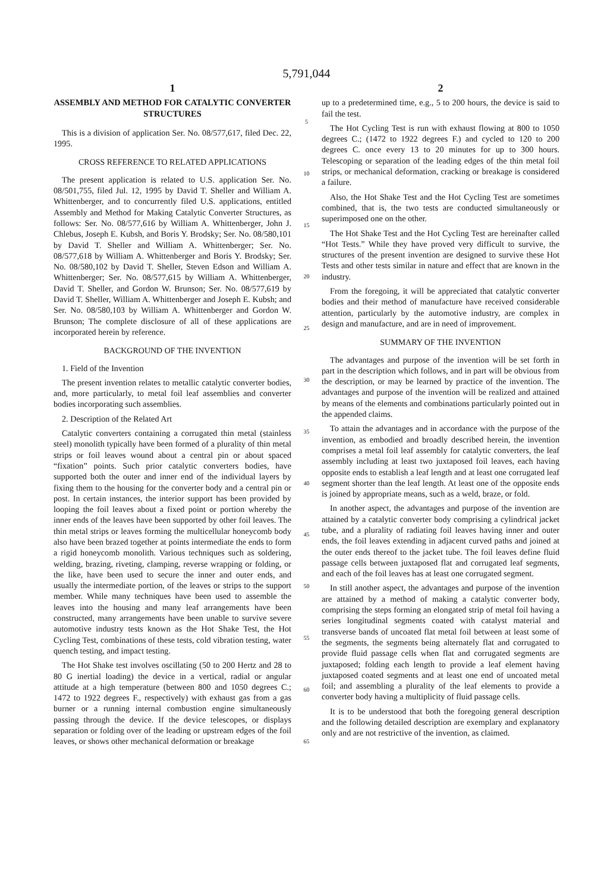5,791,044
1
ASSEMBLY AND METHOD FOR CATALYTIC CONVERTER STRUCTURES
This is a division of application Ser. No. 08/577,617, filed Dec. 22, 1995.
CROSS REFERENCE TO RELATED APPLICATIONS
The present application is related to U.S. application Ser. No. 08/501,755, filed Jul. 12, 1995 by David T. Sheller and William A. Whittenberger, and to concurrently filed U.S. applications, entitled Assembly and Method for Making Catalytic Converter Structures, as follows: Ser. No. 08/577,616 by William A. Whittenberger, John J. Chlebus, Joseph E. Kubsh, and Boris Y. Brodsky; Ser. No. 08/580,101 by David T. Sheller and William A. Whittenberger; Ser. No. 08/577,618 by William A. Whittenberger and Boris Y. Brodsky; Ser. No. 08/580,102 by David T. Sheller, Steven Edson and William A. Whittenberger; Ser. No. 08/577,615 by William A. Whittenberger, David T. Sheller, and Gordon W. Brunson; Ser. No. 08/577,619 by David T. Sheller, William A. Whittenberger and Joseph E. Kubsh; and Ser. No. 08/580,103 by William A. Whittenberger and Gordon W. Brunson; The complete disclosure of all of these applications are incorporated herein by reference.
BACKGROUND OF THE INVENTION
1. Field of the Invention
The present invention relates to metallic catalytic converter bodies, and, more particularly, to metal foil leaf assemblies and converter bodies incorporating such assemblies.
2. Description of the Related Art
Catalytic converters containing a corrugated thin metal (stainless steel) monolith typically have been formed of a plurality of thin metal strips or foil leaves wound about a central pin or about spaced “fixation” points. Such prior catalytic converters bodies, have supported both the outer and inner end of the individual layers by fixing them to the housing for the converter body and a central pin or post. In certain instances, the interior support has been provided by looping the foil leaves about a fixed point or portion whereby the inner ends of the leaves have been supported by other foil leaves. The thin metal strips or leaves forming the multicellular honeycomb body also have been brazed together at points intermediate the ends to form a rigid honeycomb monolith. Various techniques such as soldering, welding, brazing, riveting, clamping, reverse wrapping or folding, or the like, have been used to secure the inner and outer ends, and usually the intermediate portion, of the leaves or strips to the support member. While many techniques have been used to assemble the leaves into the housing and many leaf arrangements have been constructed, many arrangements have been unable to survive severe automotive industry tests known as the Hot Shake Test, the Hot Cycling Test, combinations of these tests, cold vibration testing, water quench testing, and impact testing.
The Hot Shake test involves oscillating (50 to 200 Hertz and 28 to 80 G inertial loading) the device in a vertical, radial or angular attitude at a high temperature (between 800 and 1050 degrees C.; 1472 to 1922 degrees F., respectively) with exhaust gas from a gas burner or a running internal combustion engine simultaneously passing through the device. If the device telescopes, or displays separation or folding over of the leading or upstream edges of the foil leaves, or shows other mechanical deformation or breakage
5
10
15
20
25
30
35
40
45
50
55
60
65
2
up to a predetermined time, e.g., 5 to 200 hours, the device is said to fail the test.
The Hot Cycling Test is run with exhaust flowing at 800 to 1050 degrees C.; (1472 to 1922 degrees F.) and cycled to 120 to 200 degrees C. once every 13 to 20 minutes for up to 300 hours. Telescoping or separation of the leading edges of the thin metal foil strips, or mechanical deformation, cracking or breakage is considered a failure.
Also, the Hot Shake Test and the Hot Cycling Test are sometimes combined, that is, the two tests are conducted simultaneously or superimposed one on the other.
The Hot Shake Test and the Hot Cycling Test are hereinafter called “Hot Tests.” While they have proved very difficult to survive, the structures of the present invention are designed to survive these Hot Tests and other tests similar in nature and effect that are known in the industry.
From the foregoing, it will be appreciated that catalytic converter bodies and their method of manufacture have received considerable attention, particularly by the automotive industry, are complex in design and manufacture, and are in need of improvement.
SUMMARY OF THE INVENTION
The advantages and purpose of the invention will be set forth in part in the description which follows, and in part will be obvious from the description, or may be learned by practice of the invention. The advantages and purpose of the invention will be realized and attained by means of the elements and combinations particularly pointed out in the appended claims.
To attain the advantages and in accordance with the purpose of the invention, as embodied and broadly described herein, the invention comprises a metal foil leaf assembly for catalytic converters, the leaf assembly including at least two juxtaposed foil leaves, each having opposite ends to establish a leaf length and at least one corrugated leaf segment shorter than the leaf length. At least one of the opposite ends is joined by appropriate means, such as a weld, braze, or fold.
In another aspect, the advantages and purpose of the invention are attained by a catalytic converter body comprising a cylindrical jacket tube, and a plurality of radiating foil leaves having inner and outer ends, the foil leaves extending in adjacent curved paths and joined at the outer ends thereof to the jacket tube. The foil leaves define fluid passage cells between juxtaposed flat and corrugated leaf segments, and each of the foil leaves has at least one corrugated segment.
In still another aspect, the advantages and purpose of the invention are attained by a method of making a catalytic converter body, comprising the steps forming an elongated strip of metal foil having a series longitudinal segments coated with catalyst material and transverse bands of uncoated flat metal foil between at least some of the segments, the segments being alternately flat and corrugated to provide fluid passage cells when flat and corrugated segments are juxtaposed; folding each length to provide a leaf element having juxtaposed coated segments and at least one end of uncoated metal foil; and assembling a plurality of the leaf elements to provide a converter body having a multiplicity of fluid passage cells.
It is to be understood that both the foregoing general description and the following detailed description are exemplary and explanatory only and are not restrictive of the invention, as claimed.